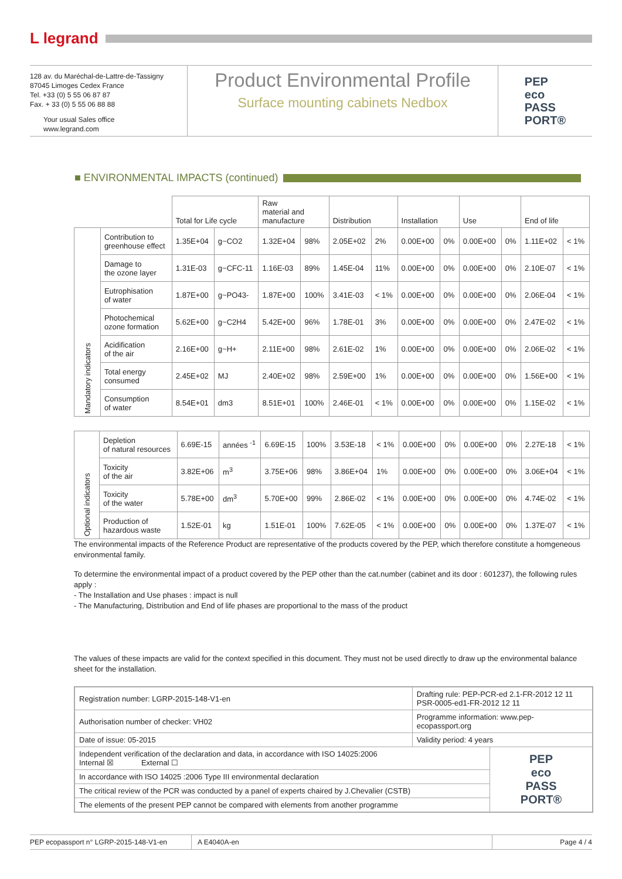L legrand
128 av. du Maréchal-de-Lattre-de-Tassigny
87045 Limoges Cedex France
Tel. +33 (0) 5 55 06 87 87
Fax. + 33 (0) 5 55 06 88 88
Your usual Sales office
www.legrand.com
Product Environmental Profile
Surface mounting cabinets Nedbox
PEP
eco
PASS
PORT®
■ ENVIRONMENTAL IMPACTS (continued)
| | | Total for Life cycle | | Raw material and manufacture | | Distribution | | Installation | | Use | | End of life | |
| --- | --- | --- | --- | --- | --- | --- | --- | --- | --- | --- | --- | --- | --- |
| Mandatory indicators | Contribution to greenhouse effect | 1.35E+04 | g~CO2 | 1.32E+04 | 98% | 2.05E+02 | 2% | 0.00E+00 | 0% | 0.00E+00 | 0% | 1.11E+02 | < 1% |
| | Damage to the ozone layer | 1.31E-03 | g~CFC-11 | 1.16E-03 | 89% | 1.45E-04 | 11% | 0.00E+00 | 0% | 0.00E+00 | 0% | 2.10E-07 | < 1% |
| | Eutrophisation of water | 1.87E+00 | g~PO43- | 1.87E+00 | 100% | 3.41E-03 | < 1% | 0.00E+00 | 0% | 0.00E+00 | 0% | 2.06E-04 | < 1% |
| | Photochemical ozone formation | 5.62E+00 | g~C2H4 | 5.42E+00 | 96% | 1.78E-01 | 3% | 0.00E+00 | 0% | 0.00E+00 | 0% | 2.47E-02 | < 1% |
| | Acidification of the air | 2.16E+00 | g~H+ | 2.11E+00 | 98% | 2.61E-02 | 1% | 0.00E+00 | 0% | 0.00E+00 | 0% | 2.06E-02 | < 1% |
| | Total energy consumed | 2.45E+02 | MJ | 2.40E+02 | 98% | 2.59E+00 | 1% | 0.00E+00 | 0% | 0.00E+00 | 0% | 1.56E+00 | < 1% |
| | Consumption of water | 8.54E+01 | dm3 | 8.51E+01 | 100% | 2.46E-01 | < 1% | 0.00E+00 | 0% | 0.00E+00 | 0% | 1.15E-02 | < 1% |
| Optional indicators | Depletion of natural resources | 6.69E-15 | années <sup>-1</sup> | 6.69E-15 | 100% | 3.53E-18 | < 1% | 0.00E+00 | 0% | 0.00E+00 | 0% | 2.27E-18 | < 1% |
| | Toxicity of the air | 3.82E+06 | m<sup>3</sup> | 3.75E+06 | 98% | 3.86E+04 | 1% | 0.00E+00 | 0% | 0.00E+00 | 0% | 3.06E+04 | < 1% |
| | Toxicity of the water | 5.78E+00 | dm<sup>3</sup> | 5.70E+00 | 99% | 2.86E-02 | < 1% | 0.00E+00 | 0% | 0.00E+00 | 0% | 4.74E-02 | < 1% |
| | Production of hazardous waste | 1.52E-01 | kg | 1.51E-01 | 100% | 7.62E-05 | < 1% | 0.00E+00 | 0% | 0.00E+00 | 0% | 1.37E-07 | < 1% |
The environmental impacts of the Reference Product are representative of the products covered by the PEP, which therefore constitute a homgeneous environmental family.
To determine the environmental impact of a product covered by the PEP other than the cat.number (cabinet and its door : 601237), the following rules apply :
- The Installation and Use phases : impact is null
- The Manufacturing, Distribution and End of life phases are proportional to the mass of the product
The values of these impacts are valid for the context specified in this document. They must not be used directly to draw up the environmental balance sheet for the installation.
| Registration number: LGRP-2015-148-V1-en | Drafting rule: PEP-PCR-ed 2.1-FR-2012 12 11 PSR-0005-ed1-FR-2012 12 11 | |
| Authorisation number of checker: VH02 | Programme information: www.pep-ecopassport.org | |
| Date of issue: 05-2015 | Validity period: 4 years | |
| Independent verification of the declaration and data, in accordance with ISO 14025:2006 Internal ☒ External ☐ | | PEP eco PASS PORT® |
| In accordance with ISO 14025 :2006 Type III environmental declaration | | |
| The critical review of the PCR was conducted by a panel of experts chaired by J.Chevalier (CSTB) | | |
| The elements of the present PEP cannot be compared with elements from another programme | | |
PEP ecopassport n° LGRP-2015-148-V1-en A E4040A-en Page 4 / 4